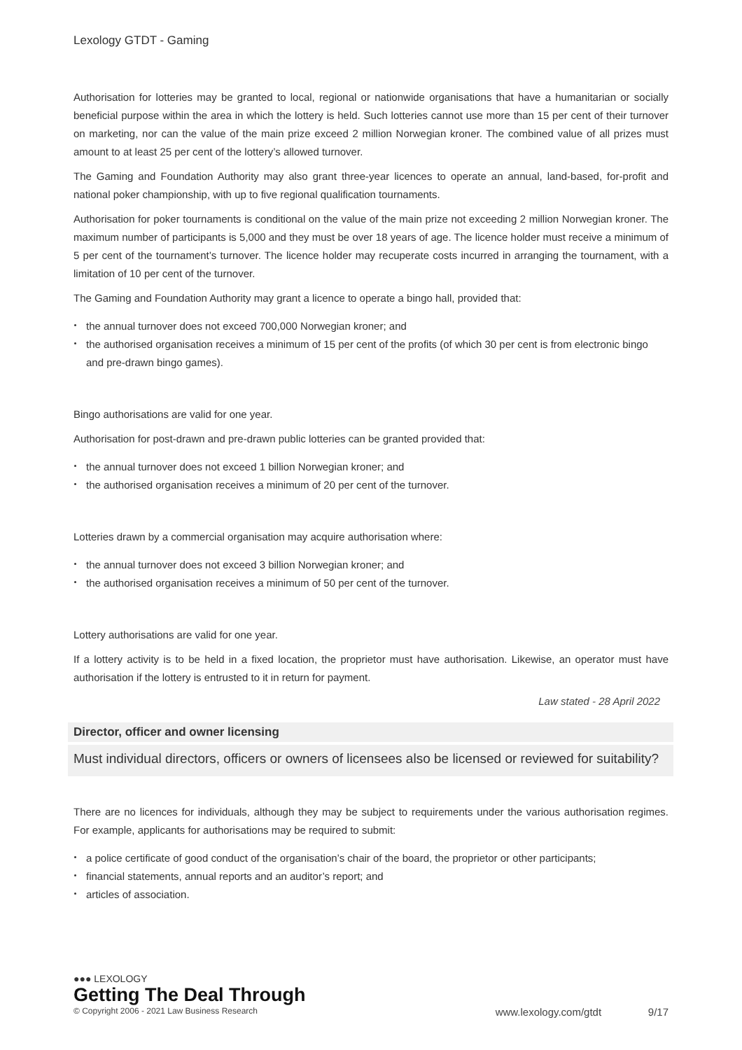Lexology GTDT - Gaming
Authorisation for lotteries may be granted to local, regional or nationwide organisations that have a humanitarian or socially beneficial purpose within the area in which the lottery is held. Such lotteries cannot use more than 15 per cent of their turnover on marketing, nor can the value of the main prize exceed 2 million Norwegian kroner. The combined value of all prizes must amount to at least 25 per cent of the lottery’s allowed turnover.
The Gaming and Foundation Authority may also grant three-year licences to operate an annual, land-based, for-profit and national poker championship, with up to five regional qualification tournaments.
Authorisation for poker tournaments is conditional on the value of the main prize not exceeding 2 million Norwegian kroner. The maximum number of participants is 5,000 and they must be over 18 years of age. The licence holder must receive a minimum of 5 per cent of the tournament’s turnover. The licence holder may recuperate costs incurred in arranging the tournament, with a limitation of 10 per cent of the turnover.
The Gaming and Foundation Authority may grant a licence to operate a bingo hall, provided that:
the annual turnover does not exceed 700,000 Norwegian kroner; and
the authorised organisation receives a minimum of 15 per cent of the profits (of which 30 per cent is from electronic bingo and pre-drawn bingo games).
Bingo authorisations are valid for one year.
Authorisation for post-drawn and pre-drawn public lotteries can be granted provided that:
the annual turnover does not exceed 1 billion Norwegian kroner; and
the authorised organisation receives a minimum of 20 per cent of the turnover.
Lotteries drawn by a commercial organisation may acquire authorisation where:
the annual turnover does not exceed 3 billion Norwegian kroner; and
the authorised organisation receives a minimum of 50 per cent of the turnover.
Lottery authorisations are valid for one year.
If a lottery activity is to be held in a fixed location, the proprietor must have authorisation. Likewise, an operator must have authorisation if the lottery is entrusted to it in return for payment.
Law stated - 28 April 2022
Director, officer and owner licensing
Must individual directors, officers or owners of licensees also be licensed or reviewed for suitability?
There are no licences for individuals, although they may be subject to requirements under the various authorisation regimes. For example, applicants for authorisations may be required to submit:
a police certificate of good conduct of the organisation’s chair of the board, the proprietor or other participants;
financial statements, annual reports and an auditor’s report; and
articles of association.
●●● LEXOLOGY
Getting The Deal Through
© Copyright 2006 - 2021 Law Business Research www.lexology.com/gtdt 9/17